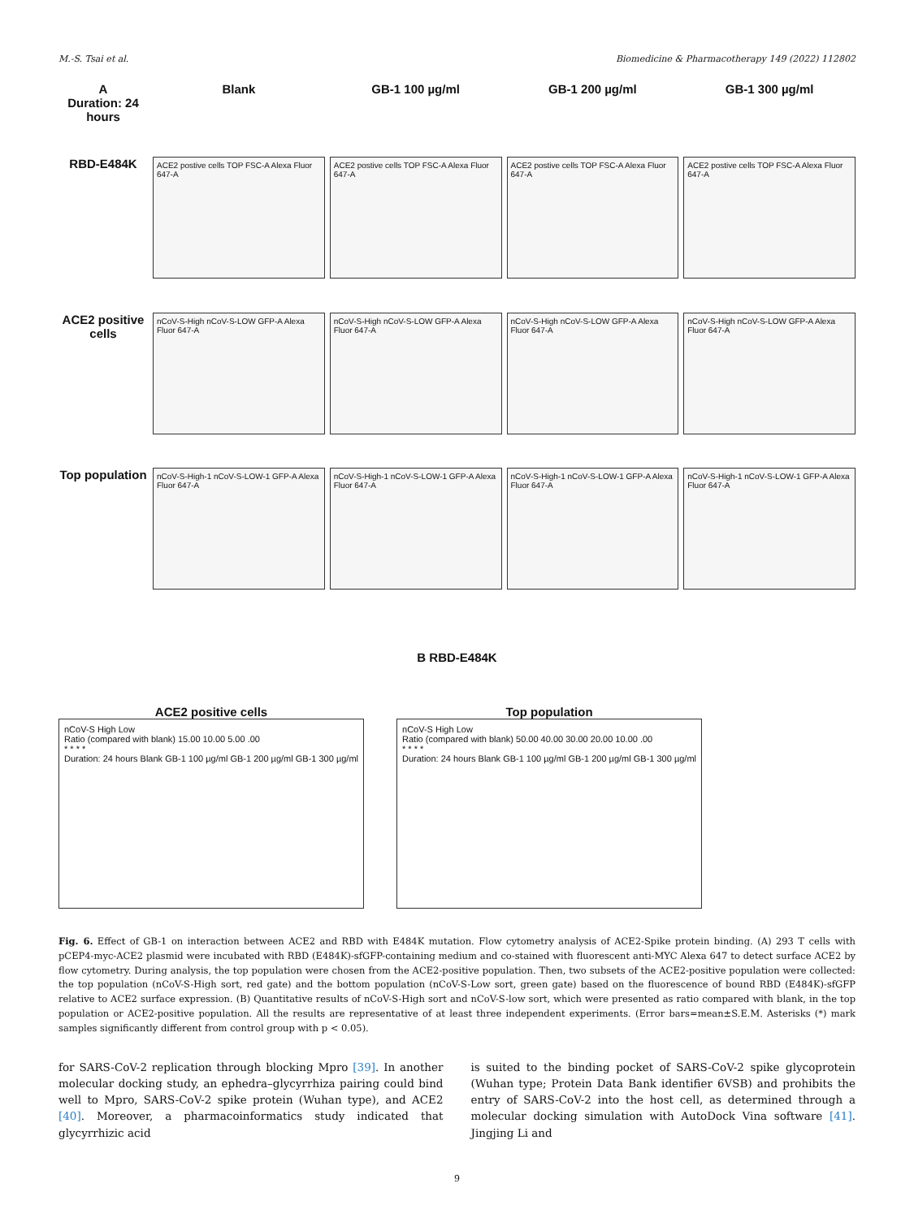M.-S. Tsai et al. Biomedicine & Pharmacotherapy 149 (2022) 112802
A
Duration: 24 hours
Blank
GB-1 100 µg/ml
GB-1 200 µg/ml
GB-1 300 µg/ml
RBD-E484K
ACE2 postive cells TOP FSC-A Alexa Fluor 647-A
ACE2 postive cells TOP FSC-A Alexa Fluor 647-A
ACE2 postive cells TOP FSC-A Alexa Fluor 647-A
ACE2 postive cells TOP FSC-A Alexa Fluor 647-A
ACE2 positive cells
nCoV-S-High nCoV-S-LOW GFP-A Alexa Fluor 647-A
nCoV-S-High nCoV-S-LOW GFP-A Alexa Fluor 647-A
nCoV-S-High nCoV-S-LOW GFP-A Alexa Fluor 647-A
nCoV-S-High nCoV-S-LOW GFP-A Alexa Fluor 647-A
Top population
nCoV-S-High-1 nCoV-S-LOW-1 GFP-A Alexa Fluor 647-A
nCoV-S-High-1 nCoV-S-LOW-1 GFP-A Alexa Fluor 647-A
nCoV-S-High-1 nCoV-S-LOW-1 GFP-A Alexa Fluor 647-A
nCoV-S-High-1 nCoV-S-LOW-1 GFP-A Alexa Fluor 647-A
B RBD-E484K
ACE2 positive cells
nCoV-S High Low
Ratio (compared with blank) 15.00 10.00 5.00 .00
* * * *
Duration: 24 hours Blank GB-1 100 µg/ml GB-1 200 µg/ml GB-1 300 µg/ml
Top population
nCoV-S High Low
Ratio (compared with blank) 50.00 40.00 30.00 20.00 10.00 .00
* * * *
Duration: 24 hours Blank GB-1 100 µg/ml GB-1 200 µg/ml GB-1 300 µg/ml
Fig. 6. Effect of GB-1 on interaction between ACE2 and RBD with E484K mutation. Flow cytometry analysis of ACE2-Spike protein binding. (A) 293 T cells with pCEP4-myc-ACE2 plasmid were incubated with RBD (E484K)-sfGFP-containing medium and co-stained with fluorescent anti-MYC Alexa 647 to detect surface ACE2 by flow cytometry. During analysis, the top population were chosen from the ACE2-positive population. Then, two subsets of the ACE2-positive population were collected: the top population (nCoV-S-High sort, red gate) and the bottom population (nCoV-S-Low sort, green gate) based on the fluorescence of bound RBD (E484K)-sfGFP relative to ACE2 surface expression. (B) Quantitative results of nCoV-S-High sort and nCoV-S-low sort, which were presented as ratio compared with blank, in the top population or ACE2-positive population. All the results are representative of at least three independent experiments. (Error bars=mean±S.E.M. Asterisks (*) mark samples significantly different from control group with p < 0.05).
for SARS-CoV-2 replication through blocking Mpro [39]. In another molecular docking study, an ephedra–glycyrrhiza pairing could bind well to Mpro, SARS-CoV-2 spike protein (Wuhan type), and ACE2 [40]. Moreover, a pharmacoinformatics study indicated that glycyrrhizic acid
is suited to the binding pocket of SARS-CoV-2 spike glycoprotein (Wuhan type; Protein Data Bank identifier 6VSB) and prohibits the entry of SARS-CoV-2 into the host cell, as determined through a molecular docking simulation with AutoDock Vina software [41]. Jingjing Li and
9